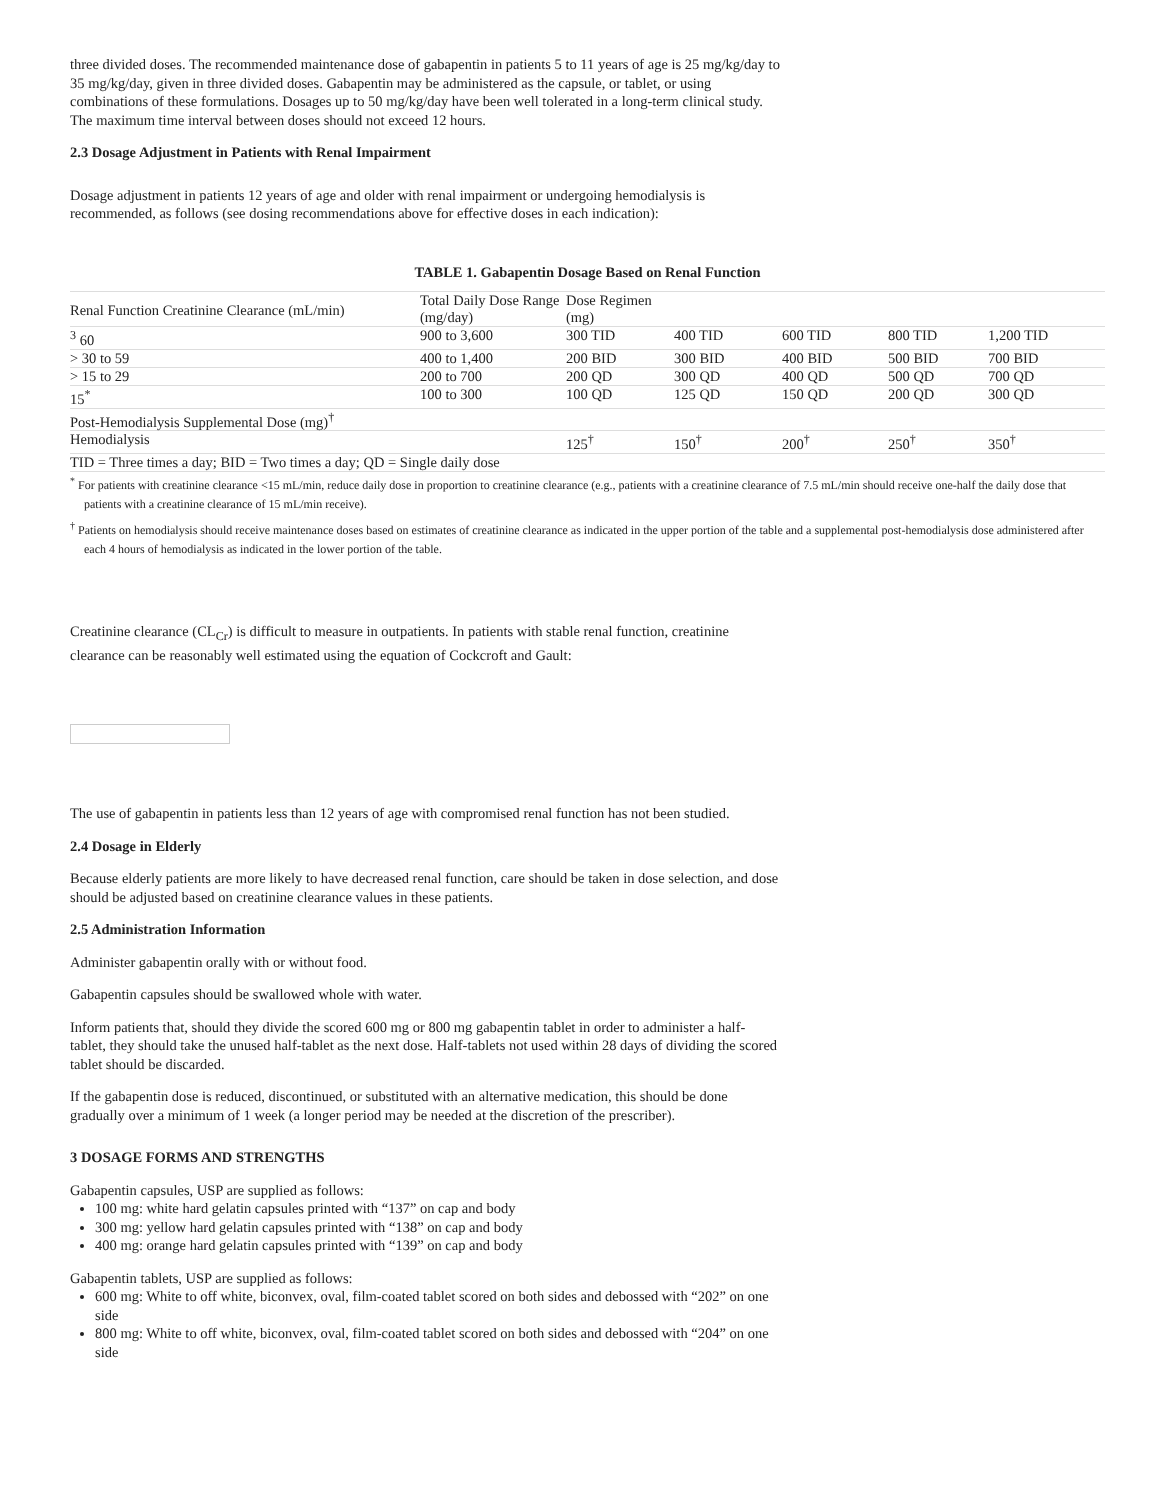three divided doses. The recommended maintenance dose of gabapentin in patients 5 to 11 years of age is 25 mg/kg/day to 35 mg/kg/day, given in three divided doses. Gabapentin may be administered as the capsule, or tablet, or using combinations of these formulations. Dosages up to 50 mg/kg/day have been well tolerated in a long-term clinical study. The maximum time interval between doses should not exceed 12 hours.
2.3 Dosage Adjustment in Patients with Renal Impairment
Dosage adjustment in patients 12 years of age and older with renal impairment or undergoing hemodialysis is recommended, as follows (see dosing recommendations above for effective doses in each indication):
TABLE 1. Gabapentin Dosage Based on Renal Function
| Renal Function Creatinine Clearance (mL/min) | Total Daily Dose Range (mg/day) | Dose Regimen (mg) | | | | |
| <sup>3</sup> 60 | 900 to 3,600 | 300 TID | 400 TID | 600 TID | 800 TID | 1,200 TID |
| > 30 to 59 | 400 to 1,400 | 200 BID | 300 BID | 400 BID | 500 BID | 700 BID |
| > 15 to 29 | 200 to 700 | 200 QD | 300 QD | 400 QD | 500 QD | 700 QD |
| 15<sup>*</sup> | 100 to 300 | 100 QD | 125 QD | 150 QD | 200 QD | 300 QD |
| Post-Hemodialysis Supplemental Dose (mg)<sup>†</sup> | | | | | | |
| Hemodialysis | | 125<sup>†</sup> | 150<sup>†</sup> | 200<sup>†</sup> | 250<sup>†</sup> | 350<sup>†</sup> |
| TID = Three times a day; BID = Two times a day; QD = Single daily dose | | | | | | |
<sup>*</sup> For patients with creatinine clearance <15 mL/min, reduce daily dose in proportion to creatinine clearance (e.g., patients with a creatinine clearance of 7.5 mL/min should receive one-half the daily dose that patients with a creatinine clearance of 15 mL/min receive).
<sup>†</sup> Patients on hemodialysis should receive maintenance doses based on estimates of creatinine clearance as indicated in the upper portion of the table and a supplemental post-hemodialysis dose administered after each 4 hours of hemodialysis as indicated in the lower portion of the table.
Creatinine clearance (CL<sub>Cr</sub>) is difficult to measure in outpatients. In patients with stable renal function, creatinine clearance can be reasonably well estimated using the equation of Cockcroft and Gault:
The use of gabapentin in patients less than 12 years of age with compromised renal function has not been studied.
2.4 Dosage in Elderly
Because elderly patients are more likely to have decreased renal function, care should be taken in dose selection, and dose should be adjusted based on creatinine clearance values in these patients.
2.5 Administration Information
Administer gabapentin orally with or without food.
Gabapentin capsules should be swallowed whole with water.
Inform patients that, should they divide the scored 600 mg or 800 mg gabapentin tablet in order to administer a half-tablet, they should take the unused half-tablet as the next dose. Half-tablets not used within 28 days of dividing the scored tablet should be discarded.
If the gabapentin dose is reduced, discontinued, or substituted with an alternative medication, this should be done gradually over a minimum of 1 week (a longer period may be needed at the discretion of the prescriber).
3 DOSAGE FORMS AND STRENGTHS
Gabapentin capsules, USP are supplied as follows:
100 mg: white hard gelatin capsules printed with “137” on cap and body
300 mg: yellow hard gelatin capsules printed with “138” on cap and body
400 mg: orange hard gelatin capsules printed with “139” on cap and body
Gabapentin tablets, USP are supplied as follows:
600 mg: White to off white, biconvex, oval, film-coated tablet scored on both sides and debossed with “202” on one side
800 mg: White to off white, biconvex, oval, film-coated tablet scored on both sides and debossed with “204” on one side